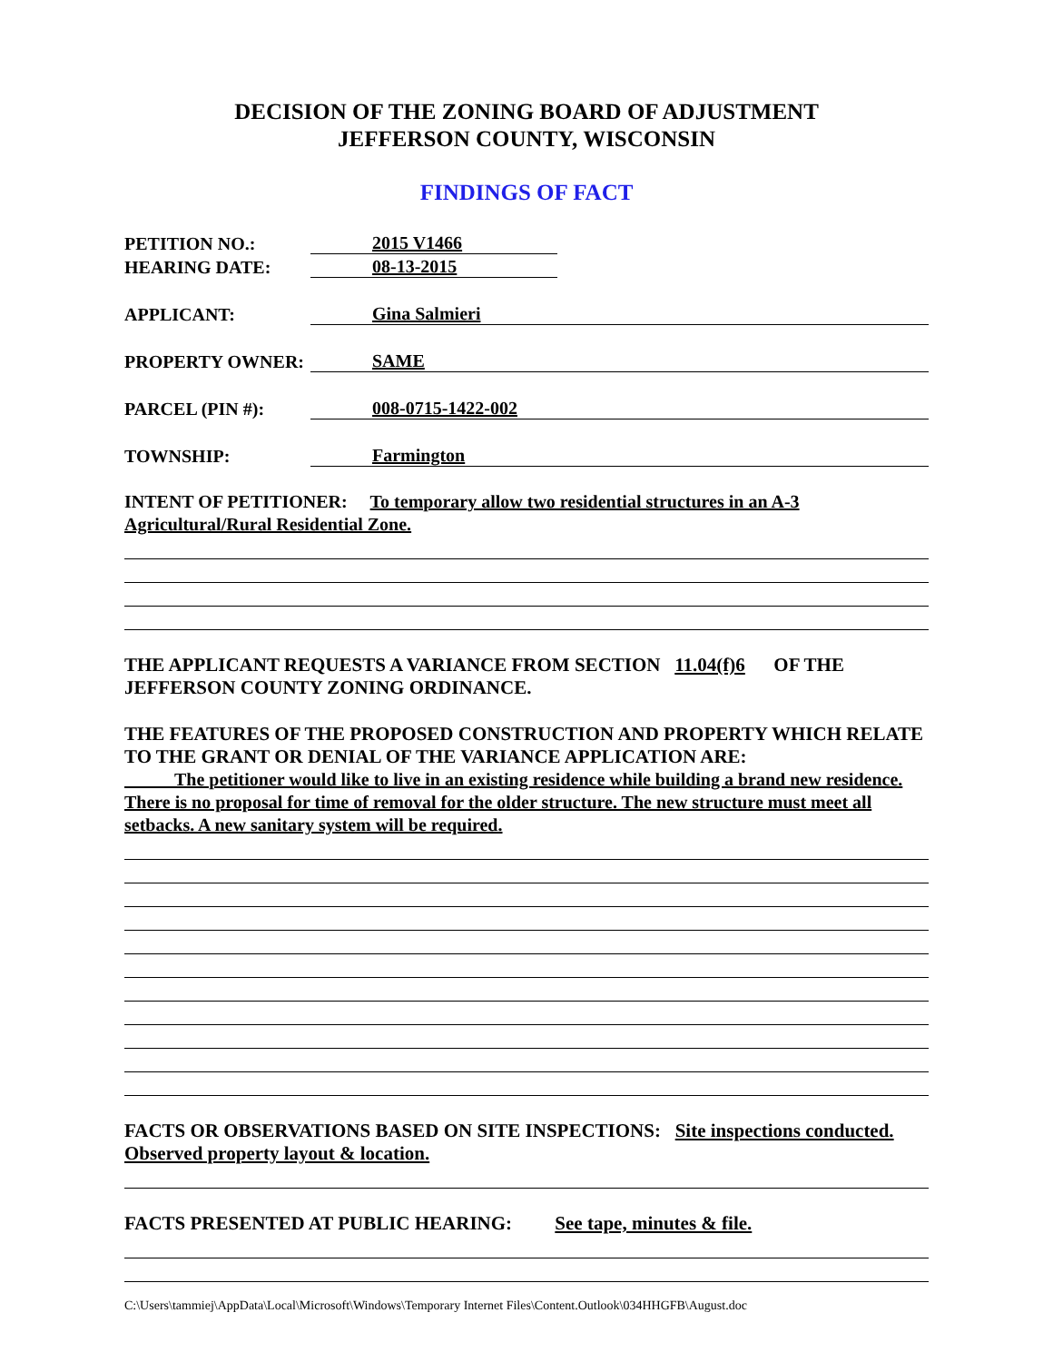DECISION OF THE ZONING BOARD OF ADJUSTMENT
JEFFERSON COUNTY, WISCONSIN
FINDINGS OF FACT
PETITION NO.: 2015 V1466
HEARING DATE: 08-13-2015
APPLICANT: Gina Salmieri
PROPERTY OWNER: SAME
PARCEL (PIN #): 008-0715-1422-002
TOWNSHIP: Farmington
INTENT OF PETITIONER: To temporary allow two residential structures in an A-3 Agricultural/Rural Residential Zone.
THE APPLICANT REQUESTS A VARIANCE FROM SECTION 11.04(f)6 OF THE JEFFERSON COUNTY ZONING ORDINANCE.
THE FEATURES OF THE PROPOSED CONSTRUCTION AND PROPERTY WHICH RELATE TO THE GRANT OR DENIAL OF THE VARIANCE APPLICATION ARE:
The petitioner would like to live in an existing residence while building a brand new residence. There is no proposal for time of removal for the older structure. The new structure must meet all setbacks. A new sanitary system will be required.
FACTS OR OBSERVATIONS BASED ON SITE INSPECTIONS: Site inspections conducted. Observed property layout & location.
FACTS PRESENTED AT PUBLIC HEARING: See tape, minutes & file.
C:\Users\tammiej\AppData\Local\Microsoft\Windows\Temporary Internet Files\Content.Outlook\034HHGFB\August.doc